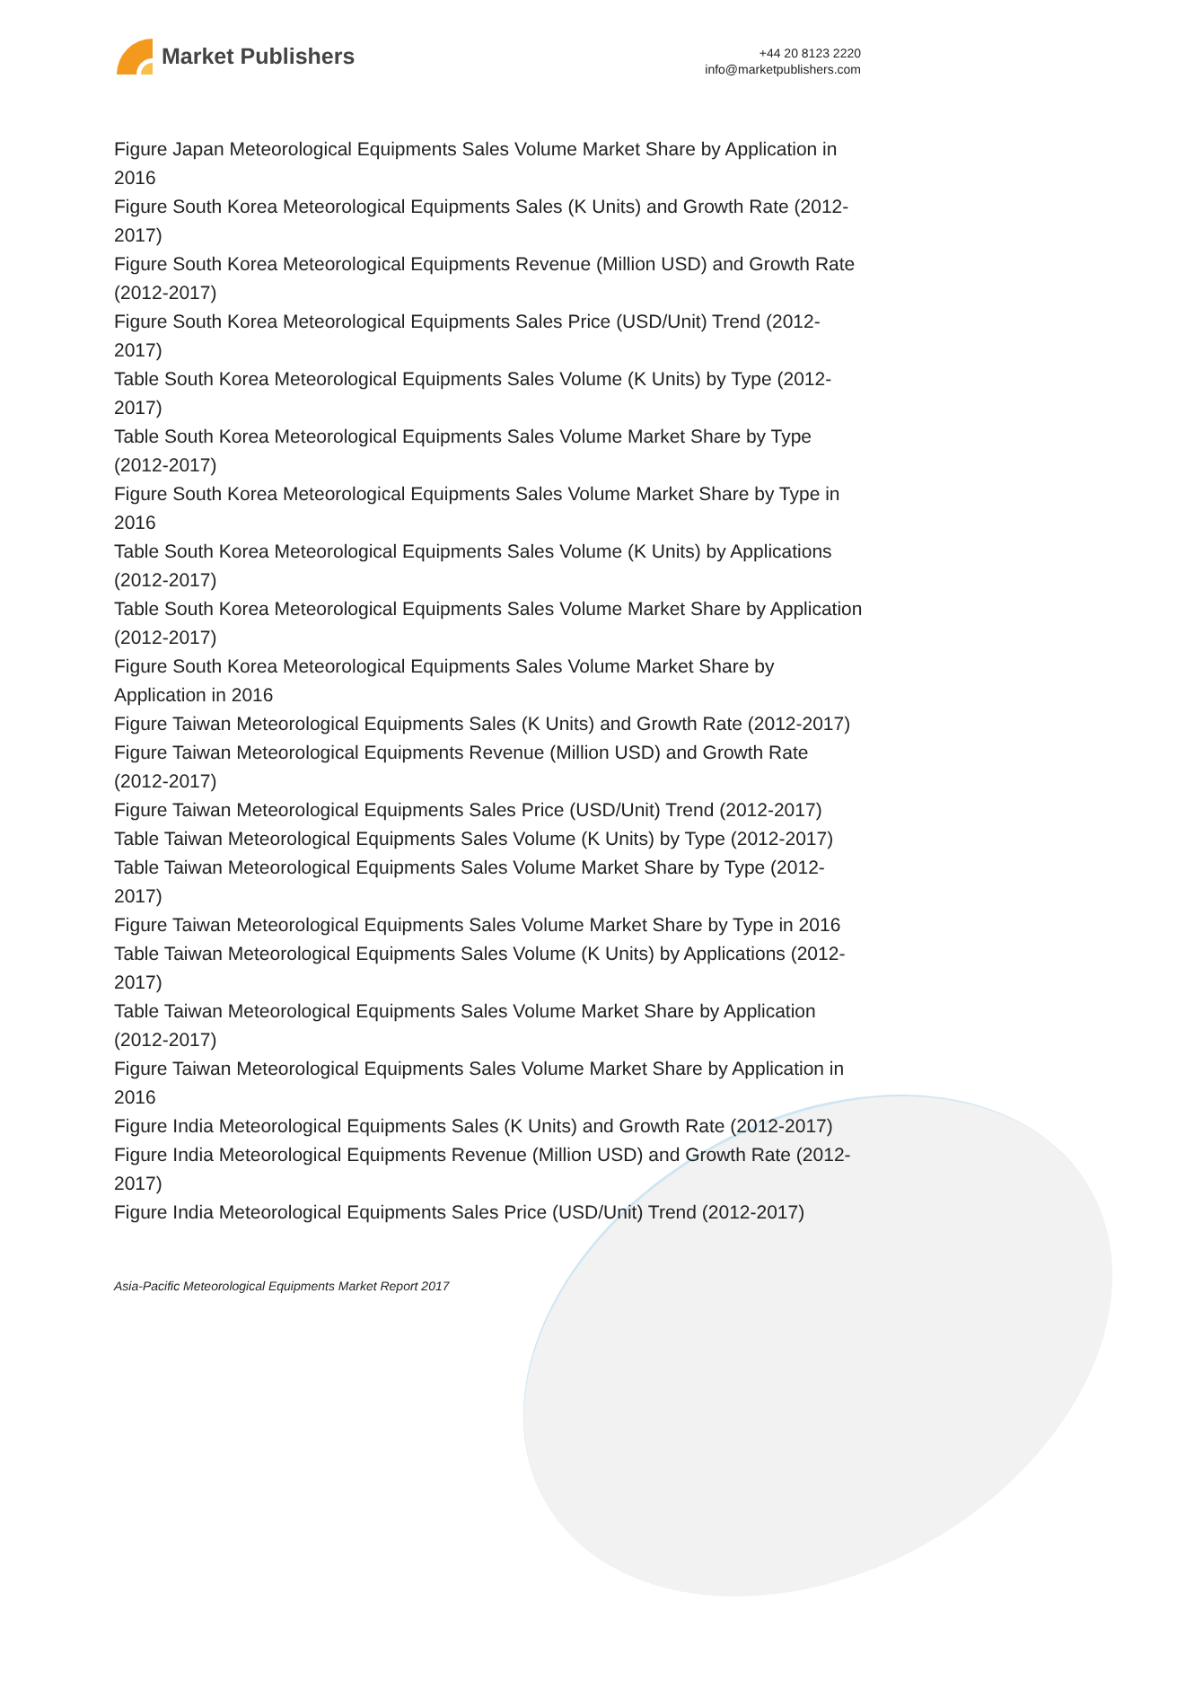Market Publishers
+44 20 8123 2220
info@marketpublishers.com
Figure Japan Meteorological Equipments Sales Volume Market Share by Application in 2016
Figure South Korea Meteorological Equipments Sales (K Units) and Growth Rate (2012-2017)
Figure South Korea Meteorological Equipments Revenue (Million USD) and Growth Rate (2012-2017)
Figure South Korea Meteorological Equipments Sales Price (USD/Unit) Trend (2012-2017)
Table South Korea Meteorological Equipments Sales Volume (K Units) by Type (2012-2017)
Table South Korea Meteorological Equipments Sales Volume Market Share by Type (2012-2017)
Figure South Korea Meteorological Equipments Sales Volume Market Share by Type in 2016
Table South Korea Meteorological Equipments Sales Volume (K Units) by Applications (2012-2017)
Table South Korea Meteorological Equipments Sales Volume Market Share by Application (2012-2017)
Figure South Korea Meteorological Equipments Sales Volume Market Share by Application in 2016
Figure Taiwan Meteorological Equipments Sales (K Units) and Growth Rate (2012-2017)
Figure Taiwan Meteorological Equipments Revenue (Million USD) and Growth Rate (2012-2017)
Figure Taiwan Meteorological Equipments Sales Price (USD/Unit) Trend (2012-2017)
Table Taiwan Meteorological Equipments Sales Volume (K Units) by Type (2012-2017)
Table Taiwan Meteorological Equipments Sales Volume Market Share by Type (2012-2017)
Figure Taiwan Meteorological Equipments Sales Volume Market Share by Type in 2016
Table Taiwan Meteorological Equipments Sales Volume (K Units) by Applications (2012-2017)
Table Taiwan Meteorological Equipments Sales Volume Market Share by Application (2012-2017)
Figure Taiwan Meteorological Equipments Sales Volume Market Share by Application in 2016
Figure India Meteorological Equipments Sales (K Units) and Growth Rate (2012-2017)
Figure India Meteorological Equipments Revenue (Million USD) and Growth Rate (2012-2017)
Figure India Meteorological Equipments Sales Price (USD/Unit) Trend (2012-2017)
Asia-Pacific Meteorological Equipments Market Report 2017